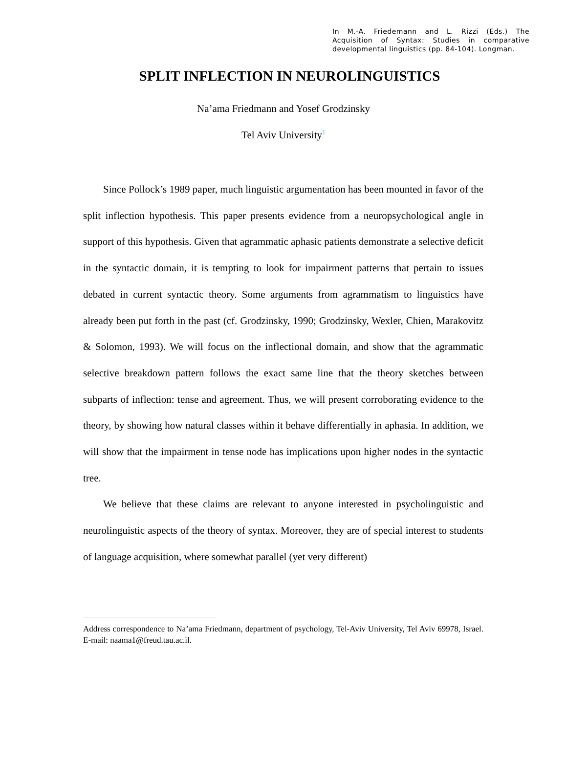In M.-A. Friedemann and L. Rizzi (Eds.) The Acquisition of Syntax: Studies in comparative developmental linguistics (pp. 84-104). Longman.
SPLIT INFLECTION IN NEUROLINGUISTICS
Na’ama Friedmann and Yosef Grodzinsky
Tel Aviv University<sup>1</sup>
Since Pollock’s 1989 paper, much linguistic argumentation has been mounted in favor of the split inflection hypothesis. This paper presents evidence from a neuropsychological angle in support of this hypothesis. Given that agrammatic aphasic patients demonstrate a selective deficit in the syntactic domain, it is tempting to look for impairment patterns that pertain to issues debated in current syntactic theory. Some arguments from agrammatism to linguistics have already been put forth in the past (cf. Grodzinsky, 1990; Grodzinsky, Wexler, Chien, Marakovitz & Solomon, 1993). We will focus on the inflectional domain, and show that the agrammatic selective breakdown pattern follows the exact same line that the theory sketches between subparts of inflection: tense and agreement. Thus, we will present corroborating evidence to the theory, by showing how natural classes within it behave differentially in aphasia. In addition, we will show that the impairment in tense node has implications upon higher nodes in the syntactic tree.
We believe that these claims are relevant to anyone interested in psycholinguistic and neurolinguistic aspects of the theory of syntax. Moreover, they are of special interest to students of language acquisition, where somewhat parallel (yet very different)
Address correspondence to Na’ama Friedmann, department of psychology, Tel-Aviv University, Tel Aviv 69978, Israel. E-mail: naama1@freud.tau.ac.il.